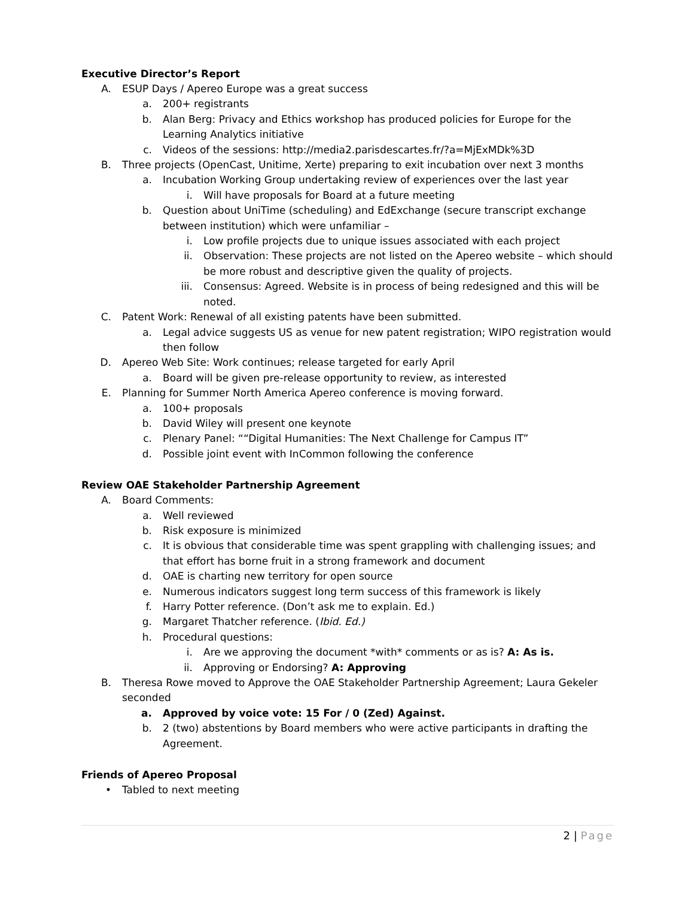Executive Director’s Report
A. ESUP Days / Apereo Europe was a great success
a. 200+ registrants
b. Alan Berg: Privacy and Ethics workshop has produced policies for Europe for the Learning Analytics initiative
c. Videos of the sessions: http://media2.parisdescartes.fr/?a=MjExMDk%3D
B. Three projects (OpenCast, Unitime, Xerte) preparing to exit incubation over next 3 months
a. Incubation Working Group undertaking review of experiences over the last year
i. Will have proposals for Board at a future meeting
b. Question about UniTime (scheduling) and EdExchange (secure transcript exchange between institution) which were unfamiliar –
i. Low profile projects due to unique issues associated with each project
ii. Observation: These projects are not listed on the Apereo website – which should be more robust and descriptive given the quality of projects.
iii. Consensus: Agreed. Website is in process of being redesigned and this will be noted.
C. Patent Work: Renewal of all existing patents have been submitted.
a. Legal advice suggests US as venue for new patent registration; WIPO registration would then follow
D. Apereo Web Site: Work continues; release targeted for early April
a. Board will be given pre-release opportunity to review, as interested
E. Planning for Summer North America Apereo conference is moving forward.
a. 100+ proposals
b. David Wiley will present one keynote
c. Plenary Panel: ““Digital Humanities: The Next Challenge for Campus IT”
d. Possible joint event with InCommon following the conference
Review OAE Stakeholder Partnership Agreement
A. Board Comments:
a. Well reviewed
b. Risk exposure is minimized
c. It is obvious that considerable time was spent grappling with challenging issues; and that effort has borne fruit in a strong framework and document
d. OAE is charting new territory for open source
e. Numerous indicators suggest long term success of this framework is likely
f. Harry Potter reference. (Don’t ask me to explain. Ed.)
g. Margaret Thatcher reference. (Ibid. Ed.)
h. Procedural questions:
i. Are we approving the document *with* comments or as is? A: As is.
ii. Approving or Endorsing? A: Approving
B. Theresa Rowe moved to Approve the OAE Stakeholder Partnership Agreement; Laura Gekeler seconded
a. Approved by voice vote: 15 For / 0 (Zed) Against.
b. 2 (two) abstentions by Board members who were active participants in drafting the Agreement.
Friends of Apereo Proposal
• Tabled to next meeting
2 | Page